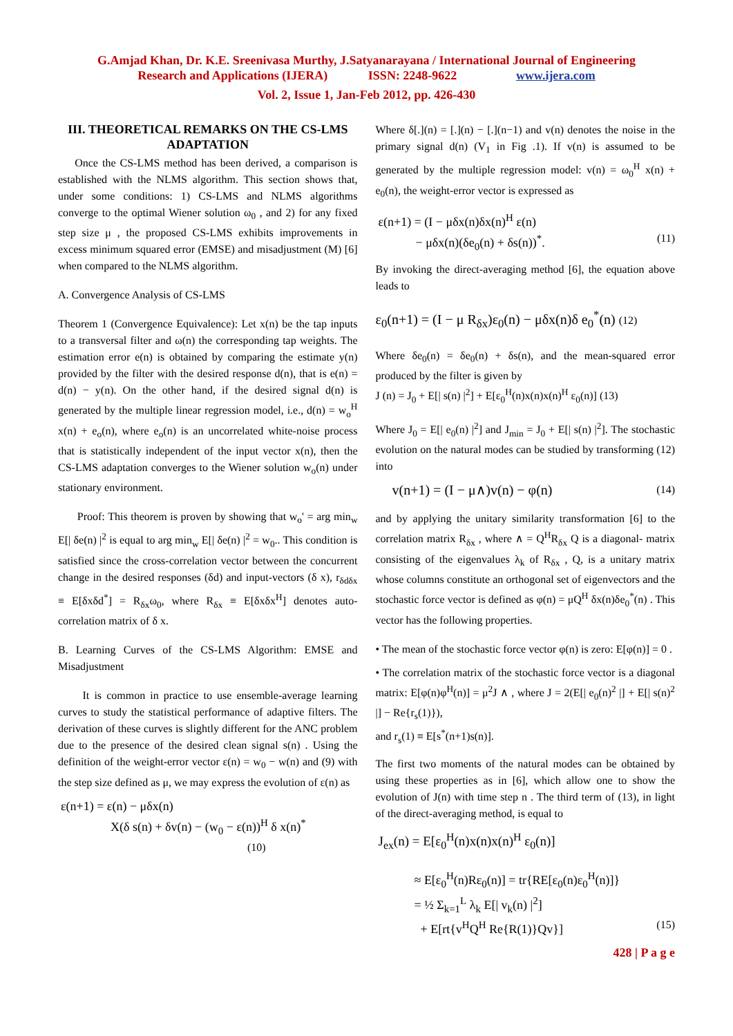G.Amjad Khan, Dr. K.E. Sreenivasa Murthy, J.Satyanarayana / International Journal of Engineering
Research and Applications (IJERA) ISSN: 2248-9622 www.ijera.com
Vol. 2, Issue 1, Jan-Feb 2012, pp. 426-430
III. THEORETICAL REMARKS ON THE CS-LMS ADAPTATION
Once the CS-LMS method has been derived, a comparison is established with the NLMS algorithm. This section shows that, under some conditions: 1) CS-LMS and NLMS algorithms converge to the optimal Wiener solution ω<sub>0</sub> , and 2) for any fixed step size μ , the proposed CS-LMS exhibits improvements in excess minimum squared error (EMSE) and misadjustment (M) [6] when compared to the NLMS algorithm.
A. Convergence Analysis of CS-LMS
Theorem 1 (Convergence Equivalence): Let x(n) be the tap inputs to a transversal filter and ω(n) the corresponding tap weights. The estimation error e(n) is obtained by comparing the estimate y(n) provided by the filter with the desired response d(n), that is e(n) = d(n) − y(n). On the other hand, if the desired signal d(n) is generated by the multiple linear regression model, i.e., d(n) = w<sub>o</sub><sup>H</sup> x(n) + e<sub>o</sub>(n), where e<sub>o</sub>(n) is an uncorrelated white-noise process that is statistically independent of the input vector x(n), then the CS-LMS adaptation converges to the Wiener solution w<sub>o</sub>(n) under stationary environment.
Proof: This theorem is proven by showing that w<sub>o</sub>' = arg min<sub>w</sub> E[| δe(n) |<sup>2</sup> is equal to arg min<sub>w</sub> E[| δe(n) |<sup>2</sup> = w<sub>0</sub>.. This condition is satisfied since the cross-correlation vector between the concurrent change in the desired responses (δd) and input-vectors (δ x), r<sub>δdδx</sub> ≡ E[δxδd<sup>*</sup>] = R<sub>δx</sub>ω<sub>0</sub>, where R<sub>δx</sub> ≡ E[δxδx<sup>H</sup>] denotes auto-correlation matrix of δ x.
B. Learning Curves of the CS-LMS Algorithm: EMSE and Misadjustment
It is common in practice to use ensemble-average learning curves to study the statistical performance of adaptive filters. The derivation of these curves is slightly different for the ANC problem due to the presence of the desired clean signal s(n) . Using the definition of the weight-error vector ε(n) = w<sub>0</sub> − w(n) and (9) with the step size defined as μ, we may express the evolution of ε(n) as
ε(n+1) = ε(n) − μδx(n)
X(δ s(n) + δv(n) − (w<sub>0</sub> − ε(n))<sup>H</sup> δ x(n)<sup>*</sup>
(10)
Where δ[.](n) = [.](n) − [.](n−1) and v(n) denotes the noise in the primary signal d(n) (V<sub>1</sub> in Fig .1). If v(n) is assumed to be generated by the multiple regression model: v(n) = ω<sub>0</sub><sup>H</sup> x(n) + e<sub>0</sub>(n), the weight-error vector is expressed as
ε(n+1) = (I − μδx(n)δx(n)<sup>H</sup> ε(n)
− μδx(n)(δe<sub>0</sub>(n) + δs(n))<sup>*</sup>. (11)
By invoking the direct-averaging method [6], the equation above leads to
ε<sub>0</sub>(n+1) = (I − μ R<sub>δx</sub>)ε<sub>0</sub>(n) − μδx(n)δ e<sub>0</sub><sup>*</sup>(n) (12)
Where δe<sub>0</sub>(n) = δe<sub>0</sub>(n) + δs(n), and the mean-squared error produced by the filter is given by
J (n) = J<sub>0</sub> + E[| s(n) |<sup>2</sup>] + E[ε<sub>0</sub><sup>H</sup>(n)x(n)x(n)<sup>H</sup> ε<sub>0</sub>(n)] (13)
Where J<sub>0</sub> = E[| e<sub>0</sub>(n) |<sup>2</sup>] and J<sub>min</sub> = J<sub>0</sub> + E[| s(n) |<sup>2</sup>]. The stochastic evolution on the natural modes can be studied by transforming (12) into
v(n+1) = (I − μ∧)v(n) − φ(n) (14)
and by applying the unitary similarity transformation [6] to the correlation matrix R<sub>δx</sub> , where ∧ = Q<sup>H</sup>R<sub>δx</sub> Q is a diagonal- matrix consisting of the eigenvalues λ<sub>k</sub> of R<sub>δx</sub> , Q, is a unitary matrix whose columns constitute an orthogonal set of eigenvectors and the stochastic force vector is defined as φ(n) = μQ<sup>H</sup> δx(n)δe<sub>0</sub><sup>*</sup>(n) . This vector has the following properties.
• The mean of the stochastic force vector φ(n) is zero: E[φ(n)] = 0 .
• The correlation matrix of the stochastic force vector is a diagonal matrix: E[φ(n)φ<sup>H</sup>(n)] = μ<sup>2</sup>J ∧ , where J = 2(E[| e<sub>0</sub>(n)<sup>2</sup> |] + E[| s(n)<sup>2</sup> |] − Re{r<sub>s</sub>(1)}),
and r<sub>s</sub>(1) ≡ E[s<sup>*</sup>(n+1)s(n)].
The first two moments of the natural modes can be obtained by using these properties as in [6], which allow one to show the evolution of J(n) with time step n . The third term of (13), in light of the direct-averaging method, is equal to
J<sub>ex</sub>(n) = E[ε<sub>0</sub><sup>H</sup>(n)x(n)x(n)<sup>H</sup> ε<sub>0</sub>(n)]
≈ E[ε<sub>0</sub><sup>H</sup>(n)Rε<sub>0</sub>(n)] = tr{RE[ε<sub>0</sub>(n)ε<sub>0</sub><sup>H</sup>(n)]}
= ½ Σ<sub>k=1</sub><sup>L</sup> λ<sub>k</sub> E[| v<sub>k</sub>(n) |<sup>2</sup>]
+ E[rt{v<sup>H</sup>Q<sup>H</sup> Re{R(1)}Qv}] (15)
428 | P a g e